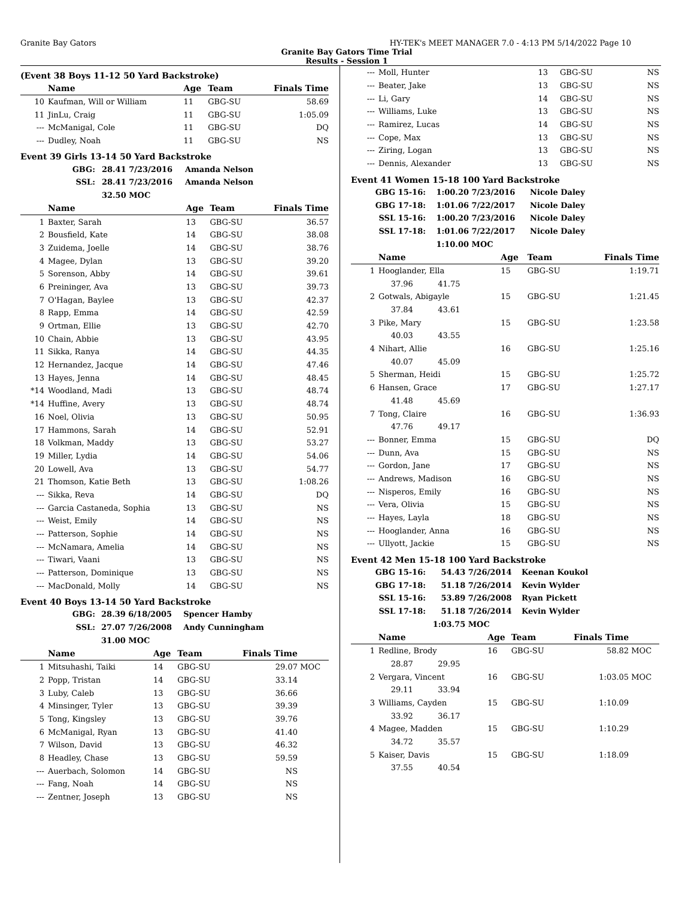Granite Bay Gators HY-TEK's MEET MANAGER 7.0 - 4:13 PM 5/14/2022 Page 10
Granite Bay Gators Time Trial
Results - Session 1
(Event 38 Boys 11-12 50 Yard Backstroke)
| | Name | Age | Team | Finals Time | |
| --- | --- | --- | --- | --- | --- |
| 10 | Kaufman, Will or William | 11 | GBG-SU | 58.69 | |
| 11 | JinLu, Craig | 11 | GBG-SU | 1:05.09 | |
| --- | McManigal, Cole | 11 | GBG-SU | DQ | |
| --- | Dudley, Noah | 11 | GBG-SU | NS | |
Event 39 Girls 13-14 50 Yard Backstroke
| GBG: | 28.41 | 7/23/2016 | Amanda Nelson |
| SSL: | 28.41 | 7/23/2016 | Amanda Nelson |
| | 32.50 | MOC | |
| | Name | Age | Team | Finals Time | |
| --- | --- | --- | --- | --- | --- |
| 1 | Baxter, Sarah | 13 | GBG-SU | 36.57 | |
| 2 | Bousfield, Kate | 14 | GBG-SU | 38.08 | |
| 3 | Zuidema, Joelle | 14 | GBG-SU | 38.76 | |
| 4 | Magee, Dylan | 13 | GBG-SU | 39.20 | |
| 5 | Sorenson, Abby | 14 | GBG-SU | 39.61 | |
| 6 | Preininger, Ava | 13 | GBG-SU | 39.73 | |
| 7 | O'Hagan, Baylee | 13 | GBG-SU | 42.37 | |
| 8 | Rapp, Emma | 14 | GBG-SU | 42.59 | |
| 9 | Ortman, Ellie | 13 | GBG-SU | 42.70 | |
| 10 | Chain, Abbie | 13 | GBG-SU | 43.95 | |
| 11 | Sikka, Ranya | 14 | GBG-SU | 44.35 | |
| 12 | Hernandez, Jacque | 14 | GBG-SU | 47.46 | |
| 13 | Hayes, Jenna | 14 | GBG-SU | 48.45 | |
| *14 | Woodland, Madi | 13 | GBG-SU | 48.74 | |
| *14 | Huffine, Avery | 13 | GBG-SU | 48.74 | |
| 16 | Noel, Olivia | 13 | GBG-SU | 50.95 | |
| 17 | Hammons, Sarah | 14 | GBG-SU | 52.91 | |
| 18 | Volkman, Maddy | 13 | GBG-SU | 53.27 | |
| 19 | Miller, Lydia | 14 | GBG-SU | 54.06 | |
| 20 | Lowell, Ava | 13 | GBG-SU | 54.77 | |
| 21 | Thomson, Katie Beth | 13 | GBG-SU | 1:08.26 | |
| --- | Sikka, Reva | 14 | GBG-SU | DQ | |
| --- | Garcia Castaneda, Sophia | 13 | GBG-SU | NS | |
| --- | Weist, Emily | 14 | GBG-SU | NS | |
| --- | Patterson, Sophie | 14 | GBG-SU | NS | |
| --- | McNamara, Amelia | 14 | GBG-SU | NS | |
| --- | Tiwari, Vaani | 13 | GBG-SU | NS | |
| --- | Patterson, Dominique | 13 | GBG-SU | NS | |
| --- | MacDonald, Molly | 14 | GBG-SU | NS | |
Event 40 Boys 13-14 50 Yard Backstroke
| GBG: | 28.39 | 6/18/2005 | Spencer Hamby |
| SSL: | 27.07 | 7/26/2008 | Andy Cunningham |
| | 31.00 | MOC | |
| | Name | Age | Team | Finals Time | |
| --- | --- | --- | --- | --- | --- |
| 1 | Mitsuhashi, Taiki | 14 | GBG-SU | 29.07 | MOC |
| 2 | Popp, Tristan | 14 | GBG-SU | 33.14 | |
| 3 | Luby, Caleb | 13 | GBG-SU | 36.66 | |
| 4 | Minsinger, Tyler | 13 | GBG-SU | 39.39 | |
| 5 | Tong, Kingsley | 13 | GBG-SU | 39.76 | |
| 6 | McManigal, Ryan | 13 | GBG-SU | 41.40 | |
| 7 | Wilson, David | 13 | GBG-SU | 46.32 | |
| 8 | Headley, Chase | 13 | GBG-SU | 59.59 | |
| --- | Auerbach, Solomon | 14 | GBG-SU | NS | |
| --- | Fang, Noah | 14 | GBG-SU | NS | |
| --- | Zentner, Joseph | 13 | GBG-SU | NS | |
| --- | Moll, Hunter | 13 | GBG-SU | NS | |
| --- | Beater, Jake | 13 | GBG-SU | NS | |
| --- | Li, Gary | 14 | GBG-SU | NS | |
| --- | Williams, Luke | 13 | GBG-SU | NS | |
| --- | Ramirez, Lucas | 14 | GBG-SU | NS | |
| --- | Cope, Max | 13 | GBG-SU | NS | |
| --- | Ziring, Logan | 13 | GBG-SU | NS | |
| --- | Dennis, Alexander | 13 | GBG-SU | NS | |
Event 41 Women 15-18 100 Yard Backstroke
| GBG 15-16: | 1:00.20 | 7/23/2016 | Nicole Daley |
| GBG 17-18: | 1:01.06 | 7/22/2017 | Nicole Daley |
| SSL 15-16: | 1:00.20 | 7/23/2016 | Nicole Daley |
| SSL 17-18: | 1:01.06 | 7/22/2017 | Nicole Daley |
| | 1:10.00 | MOC | |
| | Name | Age | Team | Finals Time | |
| --- | --- | --- | --- | --- | --- |
| 1 | Hooglander, Ella | 15 | GBG-SU | 1:19.71 | |
| | 37.96 41.75 | | | | |
| 2 | Gotwals, Abigayle | 15 | GBG-SU | 1:21.45 | |
| | 37.84 43.61 | | | | |
| 3 | Pike, Mary | 15 | GBG-SU | 1:23.58 | |
| | 40.03 43.55 | | | | |
| 4 | Nihart, Allie | 16 | GBG-SU | 1:25.16 | |
| | 40.07 45.09 | | | | |
| 5 | Sherman, Heidi | 15 | GBG-SU | 1:25.72 | |
| 6 | Hansen, Grace | 17 | GBG-SU | 1:27.17 | |
| | 41.48 45.69 | | | | |
| 7 | Tong, Claire | 16 | GBG-SU | 1:36.93 | |
| | 47.76 49.17 | | | | |
| --- | Bonner, Emma | 15 | GBG-SU | DQ | |
| --- | Dunn, Ava | 15 | GBG-SU | NS | |
| --- | Gordon, Jane | 17 | GBG-SU | NS | |
| --- | Andrews, Madison | 16 | GBG-SU | NS | |
| --- | Nisperos, Emily | 16 | GBG-SU | NS | |
| --- | Vera, Olivia | 15 | GBG-SU | NS | |
| --- | Hayes, Layla | 18 | GBG-SU | NS | |
| --- | Hooglander, Anna | 16 | GBG-SU | NS | |
| --- | Ullyott, Jackie | 15 | GBG-SU | NS | |
Event 42 Men 15-18 100 Yard Backstroke
| GBG 15-16: | 54.43 | 7/26/2014 | Keenan Koukol |
| GBG 17-18: | 51.18 | 7/26/2014 | Kevin Wylder |
| SSL 15-16: | 53.89 | 7/26/2008 | Ryan Pickett |
| SSL 17-18: | 51.18 | 7/26/2014 | Kevin Wylder |
| | 1:03.75 | MOC | |
| | Name | Age | Team | Finals Time | |
| --- | --- | --- | --- | --- | --- |
| 1 | Redline, Brody | 16 | GBG-SU | 58.82 | MOC |
| | 28.87 29.95 | | | | |
| 2 | Vergara, Vincent | 16 | GBG-SU | 1:03.05 | MOC |
| | 29.11 33.94 | | | | |
| 3 | Williams, Cayden | 15 | GBG-SU | 1:10.09 | |
| | 33.92 36.17 | | | | |
| 4 | Magee, Madden | 15 | GBG-SU | 1:10.29 | |
| | 34.72 35.57 | | | | |
| 5 | Kaiser, Davis | 15 | GBG-SU | 1:18.09 | |
| | 37.55 40.54 | | | | |